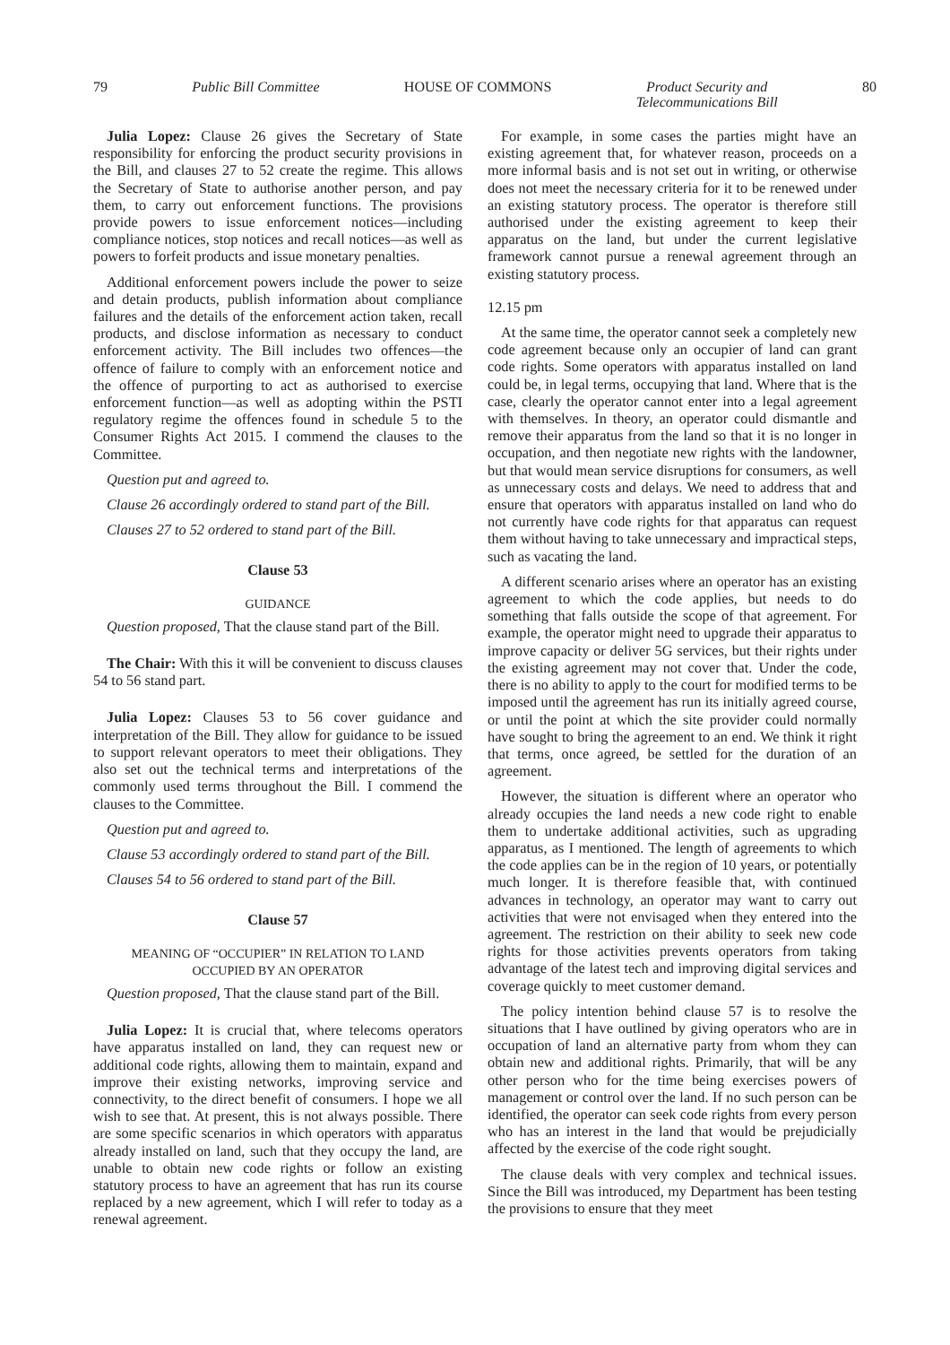79 Public Bill Committee HOUSE OF COMMONS Product Security and
Telecommunications Bill 80
Julia Lopez: Clause 26 gives the Secretary of State responsibility for enforcing the product security provisions in the Bill, and clauses 27 to 52 create the regime. This allows the Secretary of State to authorise another person, and pay them, to carry out enforcement functions. The provisions provide powers to issue enforcement notices—including compliance notices, stop notices and recall notices—as well as powers to forfeit products and issue monetary penalties.
Additional enforcement powers include the power to seize and detain products, publish information about compliance failures and the details of the enforcement action taken, recall products, and disclose information as necessary to conduct enforcement activity. The Bill includes two offences—the offence of failure to comply with an enforcement notice and the offence of purporting to act as authorised to exercise enforcement function—as well as adopting within the PSTI regulatory regime the offences found in schedule 5 to the Consumer Rights Act 2015. I commend the clauses to the Committee.
Question put and agreed to.
Clause 26 accordingly ordered to stand part of the Bill.
Clauses 27 to 52 ordered to stand part of the Bill.
Clause 53
GUIDANCE
Question proposed, That the clause stand part of the Bill.
The Chair: With this it will be convenient to discuss clauses 54 to 56 stand part.
Julia Lopez: Clauses 53 to 56 cover guidance and interpretation of the Bill. They allow for guidance to be issued to support relevant operators to meet their obligations. They also set out the technical terms and interpretations of the commonly used terms throughout the Bill. I commend the clauses to the Committee.
Question put and agreed to.
Clause 53 accordingly ordered to stand part of the Bill.
Clauses 54 to 56 ordered to stand part of the Bill.
Clause 57
MEANING OF “OCCUPIER” IN RELATION TO LAND
OCCUPIED BY AN OPERATOR
Question proposed, That the clause stand part of the Bill.
Julia Lopez: It is crucial that, where telecoms operators have apparatus installed on land, they can request new or additional code rights, allowing them to maintain, expand and improve their existing networks, improving service and connectivity, to the direct benefit of consumers. I hope we all wish to see that. At present, this is not always possible. There are some specific scenarios in which operators with apparatus already installed on land, such that they occupy the land, are unable to obtain new code rights or follow an existing statutory process to have an agreement that has run its course replaced by a new agreement, which I will refer to today as a renewal agreement.
For example, in some cases the parties might have an existing agreement that, for whatever reason, proceeds on a more informal basis and is not set out in writing, or otherwise does not meet the necessary criteria for it to be renewed under an existing statutory process. The operator is therefore still authorised under the existing agreement to keep their apparatus on the land, but under the current legislative framework cannot pursue a renewal agreement through an existing statutory process.
12.15 pm
At the same time, the operator cannot seek a completely new code agreement because only an occupier of land can grant code rights. Some operators with apparatus installed on land could be, in legal terms, occupying that land. Where that is the case, clearly the operator cannot enter into a legal agreement with themselves. In theory, an operator could dismantle and remove their apparatus from the land so that it is no longer in occupation, and then negotiate new rights with the landowner, but that would mean service disruptions for consumers, as well as unnecessary costs and delays. We need to address that and ensure that operators with apparatus installed on land who do not currently have code rights for that apparatus can request them without having to take unnecessary and impractical steps, such as vacating the land.
A different scenario arises where an operator has an existing agreement to which the code applies, but needs to do something that falls outside the scope of that agreement. For example, the operator might need to upgrade their apparatus to improve capacity or deliver 5G services, but their rights under the existing agreement may not cover that. Under the code, there is no ability to apply to the court for modified terms to be imposed until the agreement has run its initially agreed course, or until the point at which the site provider could normally have sought to bring the agreement to an end. We think it right that terms, once agreed, be settled for the duration of an agreement.
However, the situation is different where an operator who already occupies the land needs a new code right to enable them to undertake additional activities, such as upgrading apparatus, as I mentioned. The length of agreements to which the code applies can be in the region of 10 years, or potentially much longer. It is therefore feasible that, with continued advances in technology, an operator may want to carry out activities that were not envisaged when they entered into the agreement. The restriction on their ability to seek new code rights for those activities prevents operators from taking advantage of the latest tech and improving digital services and coverage quickly to meet customer demand.
The policy intention behind clause 57 is to resolve the situations that I have outlined by giving operators who are in occupation of land an alternative party from whom they can obtain new and additional rights. Primarily, that will be any other person who for the time being exercises powers of management or control over the land. If no such person can be identified, the operator can seek code rights from every person who has an interest in the land that would be prejudicially affected by the exercise of the code right sought.
The clause deals with very complex and technical issues. Since the Bill was introduced, my Department has been testing the provisions to ensure that they meet